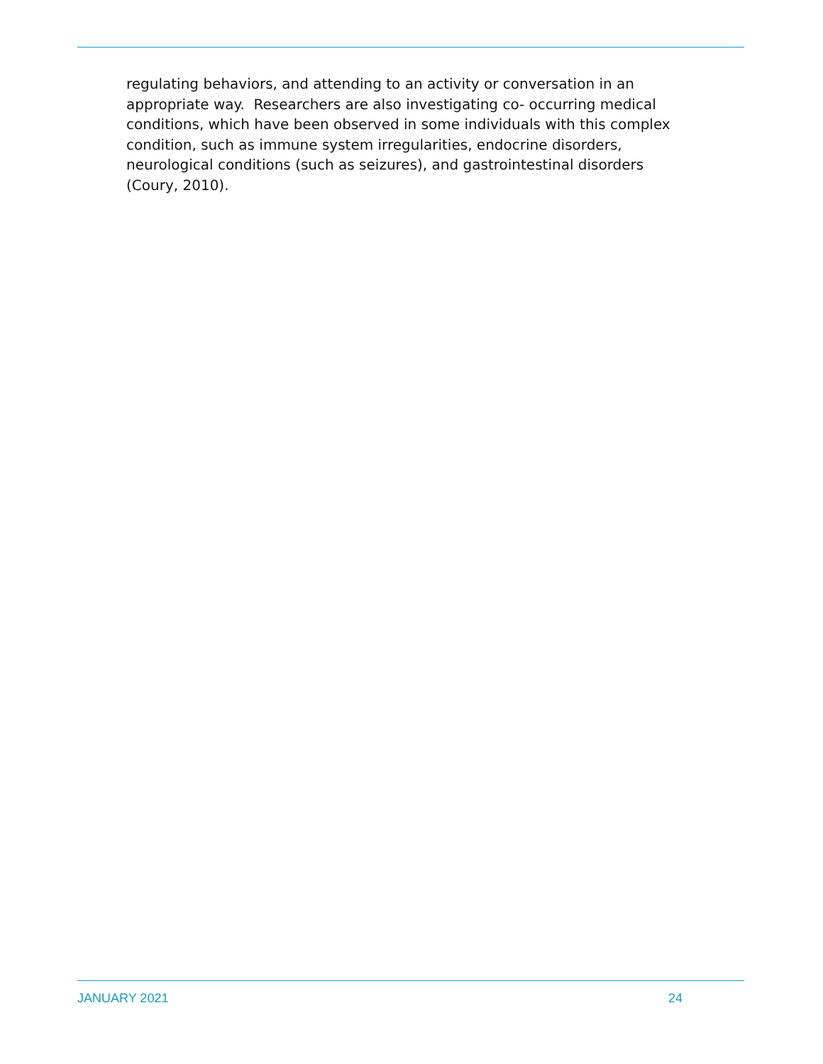regulating behaviors, and attending to an activity or conversation in an appropriate way. Researchers are also investigating co- occurring medical conditions, which have been observed in some individuals with this complex condition, such as immune system irregularities, endocrine disorders, neurological conditions (such as seizures), and gastrointestinal disorders (Coury, 2010).
JANUARY 2021 24